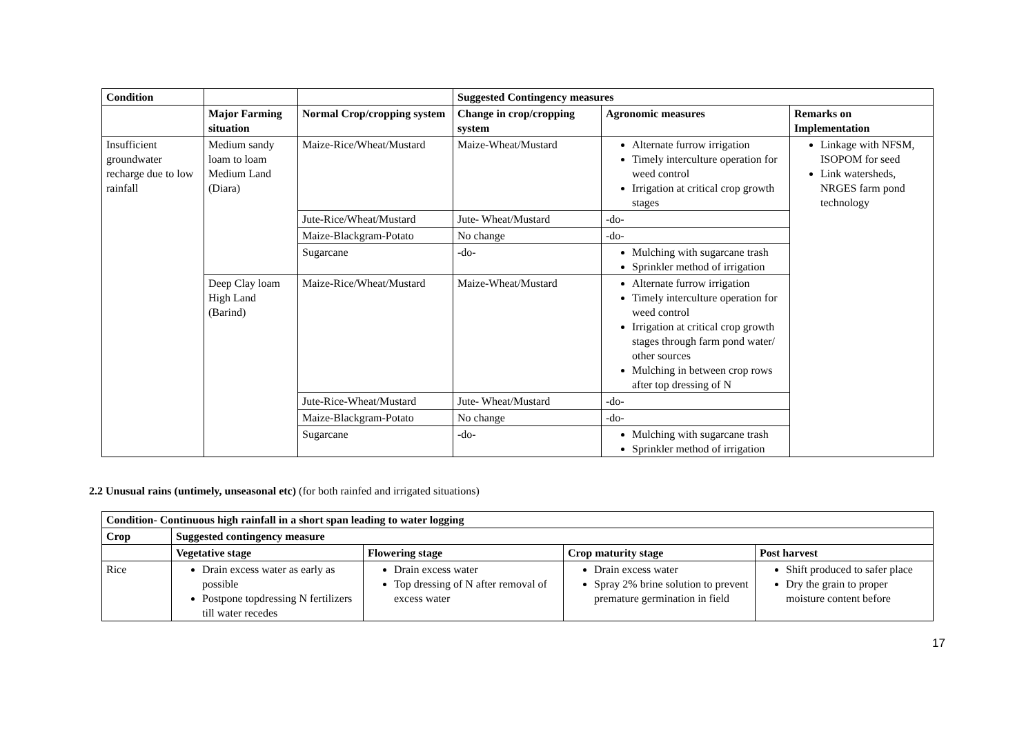| Condition | | | Suggested Contingency measures | | |
| --- | --- | --- | --- | --- | --- |
| | Major Farming situation | Normal Crop/cropping system | Change in crop/cropping system | Agronomic measures | Remarks on Implementation |
| Insufficient groundwater recharge due to low rainfall | Medium sandy loam to loam Medium Land (Diara) | Maize-Rice/Wheat/Mustard | Maize-Wheat/Mustard | Alternate furrow irrigation Timely interculture operation for weed control Irrigation at critical crop growth stages | Linkage with NFSM, ISOPOM for seed Link watersheds, NRGES farm pond technology |
| | | Jute-Rice/Wheat/Mustard | Jute- Wheat/Mustard | -do- | |
| | | Maize-Blackgram-Potato | No change | -do- | |
| | | Sugarcane | -do- | Mulching with sugarcane trash Sprinkler method of irrigation | |
| | Deep Clay loam High Land (Barind) | Maize-Rice/Wheat/Mustard | Maize-Wheat/Mustard | Alternate furrow irrigation Timely interculture operation for weed control Irrigation at critical crop growth stages through farm pond water/ other sources Mulching in between crop rows after top dressing of N | |
| | | Jute-Rice-Wheat/Mustard | Jute- Wheat/Mustard | -do- | |
| | | Maize-Blackgram-Potato | No change | -do- | |
| | | Sugarcane | -do- | Mulching with sugarcane trash Sprinkler method of irrigation | |
2.2 Unusual rains (untimely, unseasonal etc) (for both rainfed and irrigated situations)
| Condition- Continuous high rainfall in a short span leading to water logging | | | | |
| --- | --- | --- | --- | --- |
| Crop | Suggested contingency measure | | | |
| | Vegetative stage | Flowering stage | Crop maturity stage | Post harvest |
| Rice | Drain excess water as early as possible Postpone topdressing N fertilizers till water recedes | Drain excess water Top dressing of N after removal of excess water | Drain excess water Spray 2% brine solution to prevent premature germination in field | Shift produced to safer place Dry the grain to proper moisture content before |
17